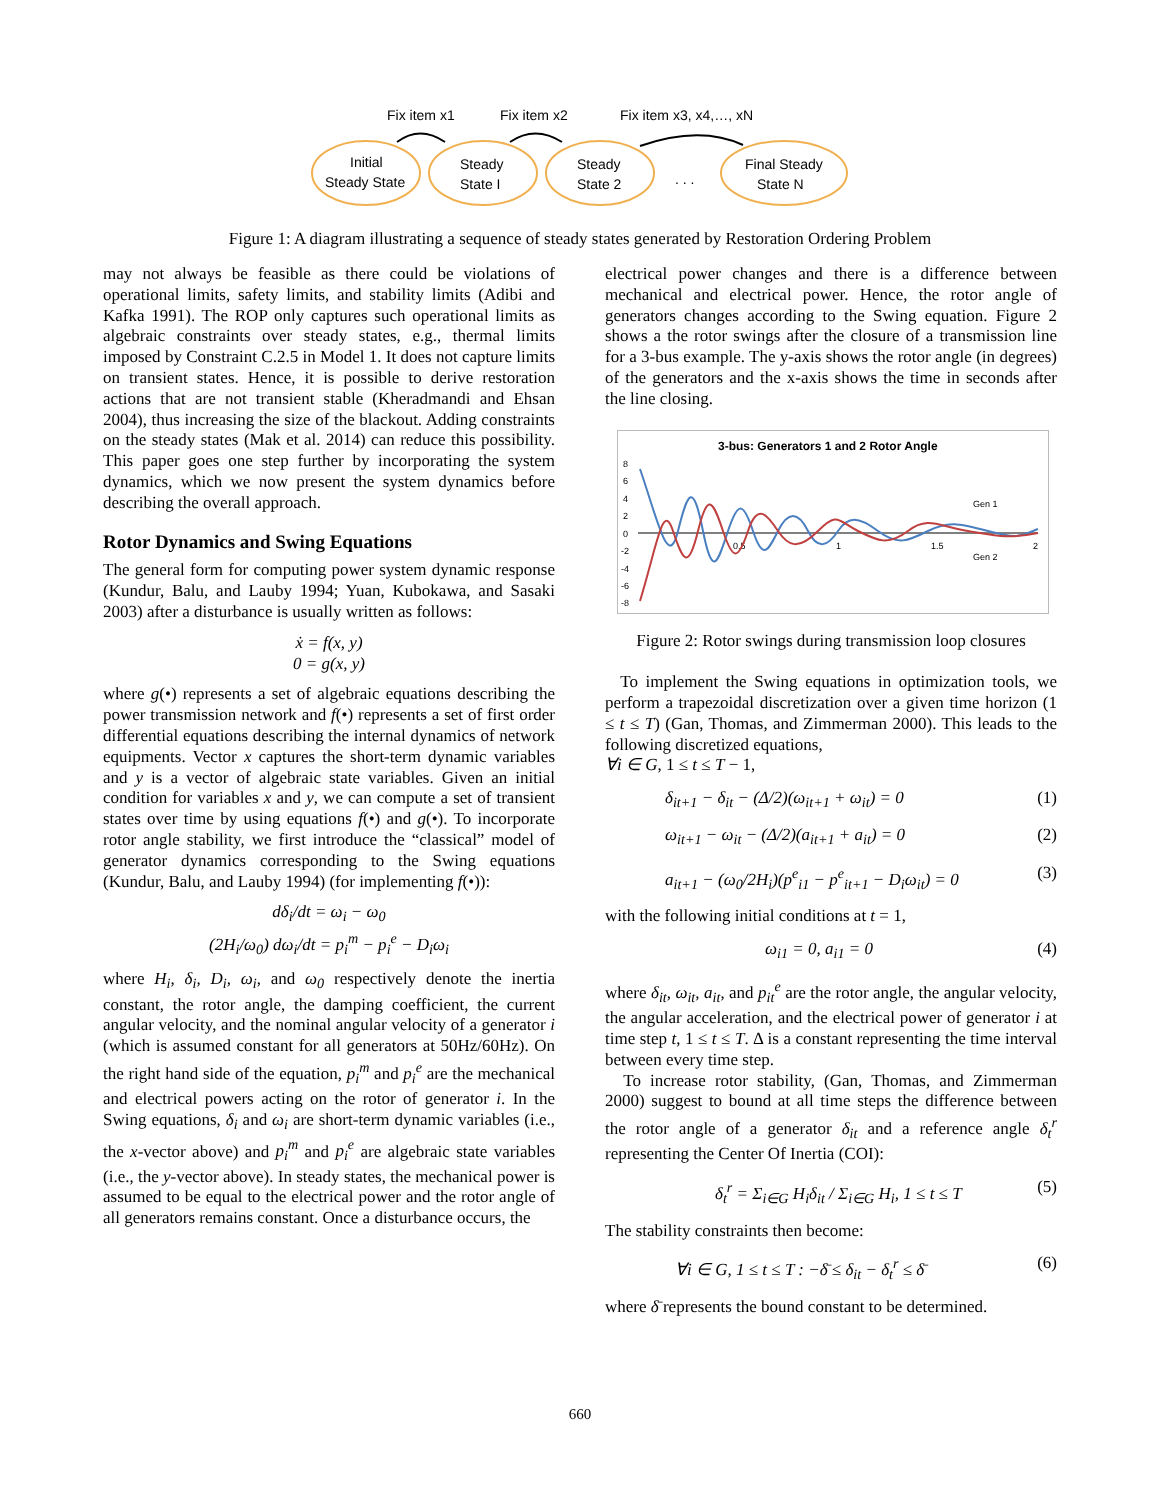Fix item x1
Fix item x2
Fix item x3, x4,…, xN
Initial
Steady State
Steady
State I
Steady
State 2
. . .
Final Steady
State N
Figure 1: A diagram illustrating a sequence of steady states generated by Restoration Ordering Problem
may not always be feasible as there could be violations of operational limits, safety limits, and stability limits (Adibi and Kafka 1991). The ROP only captures such operational limits as algebraic constraints over steady states, e.g., thermal limits imposed by Constraint C.2.5 in Model 1. It does not capture limits on transient states. Hence, it is possible to derive restoration actions that are not transient stable (Kheradmandi and Ehsan 2004), thus increasing the size of the blackout. Adding constraints on the steady states (Mak et al. 2014) can reduce this possibility. This paper goes one step further by incorporating the system dynamics, which we now present the system dynamics before describing the overall approach.
Rotor Dynamics and Swing Equations
The general form for computing power system dynamic response (Kundur, Balu, and Lauby 1994; Yuan, Kubokawa, and Sasaki 2003) after a disturbance is usually written as follows:
ẋ = f(x, y)
0 = g(x, y)
where g(•) represents a set of algebraic equations describing the power transmission network and f(•) represents a set of first order differential equations describing the internal dynamics of network equipments. Vector x captures the short-term dynamic variables and y is a vector of algebraic state variables. Given an initial condition for variables x and y, we can compute a set of transient states over time by using equations f(•) and g(•). To incorporate rotor angle stability, we first introduce the “classical” model of generator dynamics corresponding to the Swing equations (Kundur, Balu, and Lauby 1994) (for implementing f(•)):
dδ<sub>i</sub>/dt = ω<sub>i</sub> − ω<sub>0</sub>
(2H<sub>i</sub>/ω<sub>0</sub>) dω<sub>i</sub>/dt = p<sub>i</sub><sup>m</sup> − p<sub>i</sub><sup>e</sup> − D<sub>i</sub>ω<sub>i</sub>
where H<sub>i</sub>, δ<sub>i</sub>, D<sub>i</sub>, ω<sub>i</sub>, and ω<sub>0</sub> respectively denote the inertia constant, the rotor angle, the damping coefficient, the current angular velocity, and the nominal angular velocity of a generator i (which is assumed constant for all generators at 50Hz/60Hz). On the right hand side of the equation, p<sub>i</sub><sup>m</sup> and p<sub>i</sub><sup>e</sup> are the mechanical and electrical powers acting on the rotor of generator i. In the Swing equations, δ<sub>i</sub> and ω<sub>i</sub> are short-term dynamic variables (i.e., the x-vector above) and p<sub>i</sub><sup>m</sup> and p<sub>i</sub><sup>e</sup> are algebraic state variables (i.e., the y-vector above). In steady states, the mechanical power is assumed to be equal to the electrical power and the rotor angle of all generators remains constant. Once a disturbance occurs, the
electrical power changes and there is a difference between mechanical and electrical power. Hence, the rotor angle of generators changes according to the Swing equation. Figure 2 shows a the rotor swings after the closure of a transmission line for a 3-bus example. The y-axis shows the rotor angle (in degrees) of the generators and the x-axis shows the time in seconds after the line closing.
3-bus: Generators 1 and 2 Rotor Angle
8
6
4
2
0
-2
-4
-6
-8
0.5
1
1.5
2
Gen 1
Gen 2
Figure 2: Rotor swings during transmission loop closures
To implement the Swing equations in optimization tools, we perform a trapezoidal discretization over a given time horizon (1 ≤ t ≤ T) (Gan, Thomas, and Zimmerman 2000). This leads to the following discretized equations,
∀i ∈ G, 1 ≤ t ≤ T − 1,
δ<sub>it+1</sub> − δ<sub>it</sub> − (Δ/2)(ω<sub>it+1</sub> + ω<sub>it</sub>) = 0 (1)
ω<sub>it+1</sub> − ω<sub>it</sub> − (Δ/2)(a<sub>it+1</sub> + a<sub>it</sub>) = 0 (2)
a<sub>it+1</sub> − (ω<sub>0</sub>/2H<sub>i</sub>)(p<sup>e</sup><sub>i1</sub> − p<sup>e</sup><sub>it+1</sub> − D<sub>i</sub>ω<sub>it</sub>) = 0 (3)
with the following initial conditions at t = 1,
ω<sub>i1</sub> = 0, a<sub>i1</sub> = 0 (4)
where δ<sub>it</sub>, ω<sub>it</sub>, a<sub>it</sub>, and p<sub>it</sub><sup>e</sup> are the rotor angle, the angular velocity, the angular acceleration, and the electrical power of generator i at time step t, 1 ≤ t ≤ T. Δ is a constant representing the time interval between every time step.
To increase rotor stability, (Gan, Thomas, and Zimmerman 2000) suggest to bound at all time steps the difference between the rotor angle of a generator δ<sub>it</sub> and a reference angle δ<sub>t</sub><sup>r</sup> representing the Center Of Inertia (COI):
δ<sub>t</sub><sup>r</sup> = Σ<sub>i∈G</sub> H<sub>i</sub>δ<sub>it</sub> / Σ<sub>i∈G</sub> H<sub>i</sub>, 1 ≤ t ≤ T (5)
The stability constraints then become:
∀i ∈ G, 1 ≤ t ≤ T : −δ̄ ≤ δ<sub>it</sub> − δ<sub>t</sub><sup>r</sup> ≤ δ̄ (6)
where δ̄ represents the bound constant to be determined.
660